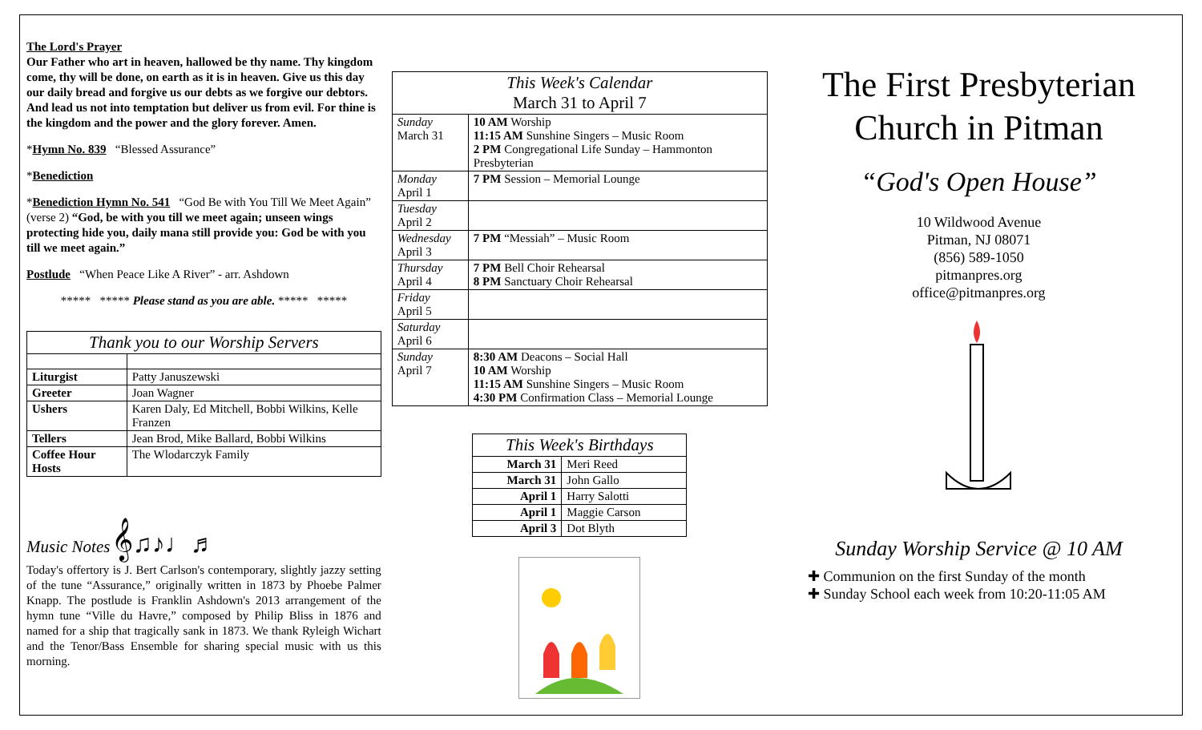The Lord's Prayer
Our Father who art in heaven, hallowed be thy name. Thy kingdom come, thy will be done, on earth as it is in heaven. Give us this day our daily bread and forgive us our debts as we forgive our debtors. And lead us not into temptation but deliver us from evil. For thine is the kingdom and the power and the glory forever. Amen.
*Hymn No. 839 “Blessed Assurance”
*Benediction
*Benediction Hymn No. 541 “God Be with You Till We Meet Again” (verse 2) “God, be with you till we meet again; unseen wings protecting hide you, daily mana still provide you: God be with you till we meet again.”
Postlude “When Peace Like A River” - arr. Ashdown
***** ***** Please stand as you are able. ***** *****
| Thank you to our Worship Servers | |
| --- | --- |
| Liturgist | Patty Januszewski |
| Greeter | Joan Wagner |
| Ushers | Karen Daly, Ed Mitchell, Bobbi Wilkins, Kelle Franzen |
| Tellers | Jean Brod, Mike Ballard, Bobbi Wilkins |
| Coffee Hour Hosts | The Wlodarczyk Family |
Music Notes 𝄞♫♪♩♬
Today's offertory is J. Bert Carlson's contemporary, slightly jazzy setting of the tune “Assurance,” originally written in 1873 by Phoebe Palmer Knapp. The postlude is Franklin Ashdown's 2013 arrangement of the hymn tune “Ville du Havre,” composed by Philip Bliss in 1876 and named for a ship that tragically sank in 1873. We thank Ryleigh Wichart and the Tenor/Bass Ensemble for sharing special music with us this morning.
| This Week's Calendar March 31 to April 7 | |
| --- | --- |
| Sunday March 31 | 10 AM Worship 11:15 AM Sunshine Singers – Music Room 2 PM Congregational Life Sunday – Hammonton Presbyterian |
| Monday April 1 | 7 PM Session – Memorial Lounge |
| Tuesday April 2 | |
| Wednesday April 3 | 7 PM “Messiah” – Music Room |
| Thursday April 4 | 7 PM Bell Choir Rehearsal 8 PM Sanctuary Choir Rehearsal |
| Friday April 5 | |
| Saturday April 6 | |
| Sunday April 7 | 8:30 AM Deacons – Social Hall 10 AM Worship 11:15 AM Sunshine Singers – Music Room 4:30 PM Confirmation Class – Memorial Lounge |
| This Week's Birthdays | |
| --- | --- |
| March 31 | Meri Reed |
| March 31 | John Gallo |
| April 1 | Harry Salotti |
| April 1 | Maggie Carson |
| April 3 | Dot Blyth |
The First Presbyterian Church in Pitman
“God's Open House”
10 Wildwood Avenue
Pitman, NJ 08071
(856) 589-1050
pitmanpres.org
office@pitmanpres.org
Sunday Worship Service @ 10 AM
✚ Communion on the first Sunday of the month
✚ Sunday School each week from 10:20-11:05 AM